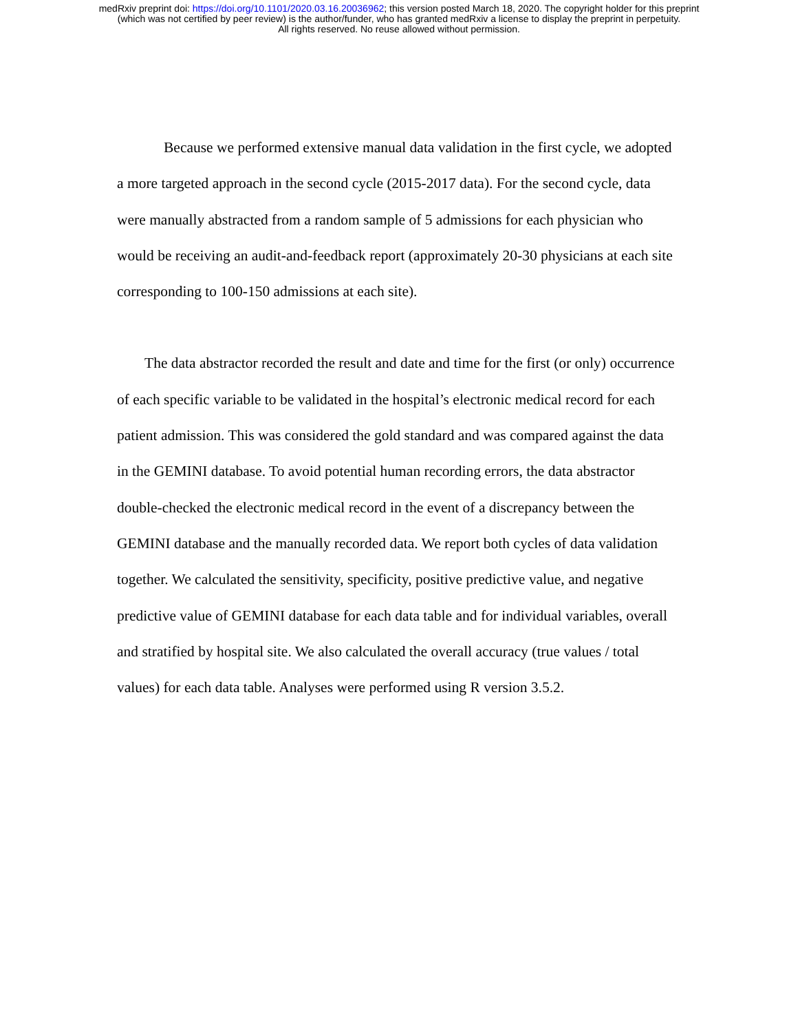medRxiv preprint doi: https://doi.org/10.1101/2020.03.16.20036962; this version posted March 18, 2020. The copyright holder for this preprint
(which was not certified by peer review) is the author/funder, who has granted medRxiv a license to display the preprint in perpetuity.
All rights reserved. No reuse allowed without permission.
Because we performed extensive manual data validation in the first cycle, we adopted a more targeted approach in the second cycle (2015-2017 data). For the second cycle, data were manually abstracted from a random sample of 5 admissions for each physician who would be receiving an audit-and-feedback report (approximately 20-30 physicians at each site corresponding to 100-150 admissions at each site).
The data abstractor recorded the result and date and time for the first (or only) occurrence of each specific variable to be validated in the hospital’s electronic medical record for each patient admission. This was considered the gold standard and was compared against the data in the GEMINI database. To avoid potential human recording errors, the data abstractor double-checked the electronic medical record in the event of a discrepancy between the GEMINI database and the manually recorded data. We report both cycles of data validation together. We calculated the sensitivity, specificity, positive predictive value, and negative predictive value of GEMINI database for each data table and for individual variables, overall and stratified by hospital site. We also calculated the overall accuracy (true values / total values) for each data table. Analyses were performed using R version 3.5.2.